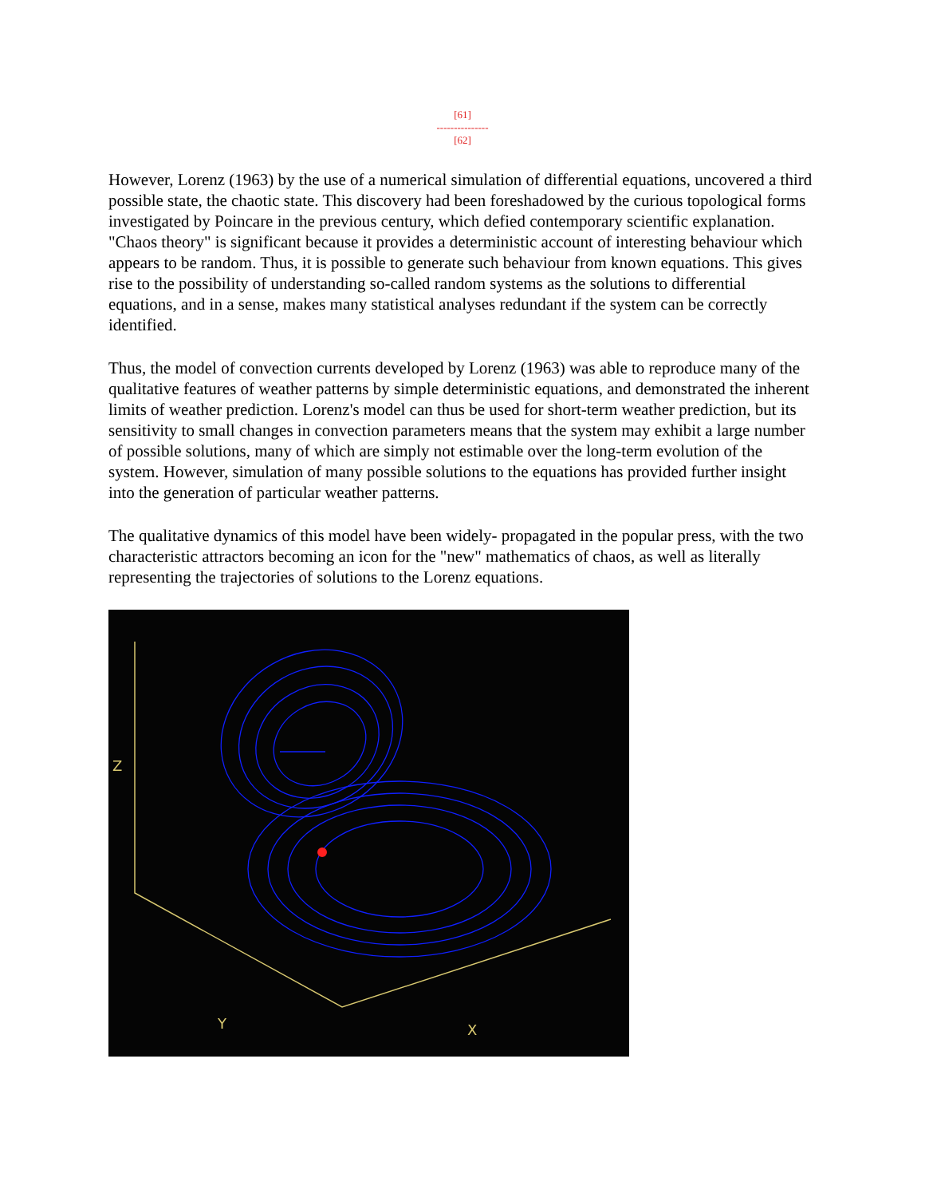[61]
---------------
[62]
However, Lorenz (1963) by the use of a numerical simulation of differential equations, uncovered a third possible state, the chaotic state. This discovery had been foreshadowed by the curious topological forms investigated by Poincare in the previous century, which defied contemporary scientific explanation. "Chaos theory" is significant because it provides a deterministic account of interesting behaviour which appears to be random. Thus, it is possible to generate such behaviour from known equations. This gives rise to the possibility of understanding so-called random systems as the solutions to differential equations, and in a sense, makes many statistical analyses redundant if the system can be correctly identified.
Thus, the model of convection currents developed by Lorenz (1963) was able to reproduce many of the qualitative features of weather patterns by simple deterministic equations, and demonstrated the inherent limits of weather prediction. Lorenz's model can thus be used for short-term weather prediction, but its sensitivity to small changes in convection parameters means that the system may exhibit a large number of possible solutions, many of which are simply not estimable over the long-term evolution of the system. However, simulation of many possible solutions to the equations has provided further insight into the generation of particular weather patterns.
The qualitative dynamics of this model have been widely- propagated in the popular press, with the two characteristic attractors becoming an icon for the "new" mathematics of chaos, as well as literally representing the trajectories of solutions to the Lorenz equations.
Z
Y
X